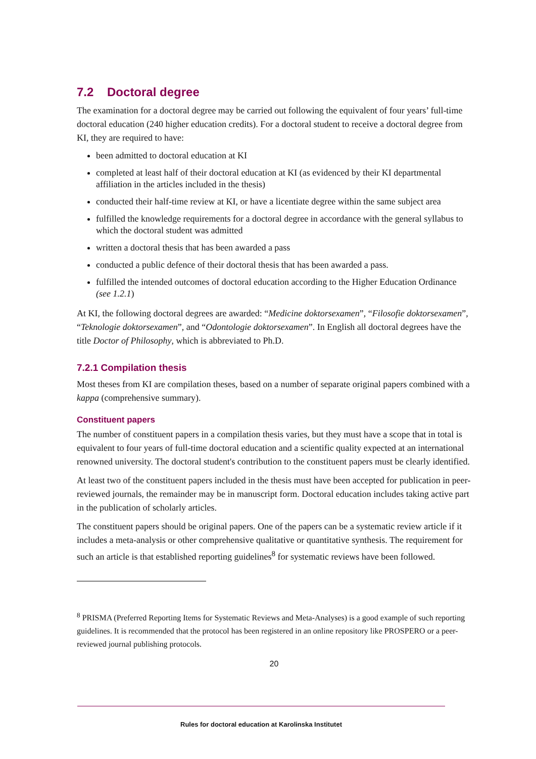7.2 Doctoral degree
The examination for a doctoral degree may be carried out following the equivalent of four years’ full-time doctoral education (240 higher education credits). For a doctoral student to receive a doctoral degree from KI, they are required to have:
been admitted to doctoral education at KI
completed at least half of their doctoral education at KI (as evidenced by their KI departmental affiliation in the articles included in the thesis)
conducted their half-time review at KI, or have a licentiate degree within the same subject area
fulfilled the knowledge requirements for a doctoral degree in accordance with the general syllabus to which the doctoral student was admitted
written a doctoral thesis that has been awarded a pass
conducted a public defence of their doctoral thesis that has been awarded a pass.
fulfilled the intended outcomes of doctoral education according to the Higher Education Ordinance (see 1.2.1)
At KI, the following doctoral degrees are awarded: “Medicine doktorsexamen”, “Filosofie doktorsexamen”, “Teknologie doktorsexamen”, and “Odontologie doktorsexamen”. In English all doctoral degrees have the title Doctor of Philosophy, which is abbreviated to Ph.D.
7.2.1 Compilation thesis
Most theses from KI are compilation theses, based on a number of separate original papers combined with a kappa (comprehensive summary).
Constituent papers
The number of constituent papers in a compilation thesis varies, but they must have a scope that in total is equivalent to four years of full-time doctoral education and a scientific quality expected at an international renowned university. The doctoral student's contribution to the constituent papers must be clearly identified.
At least two of the constituent papers included in the thesis must have been accepted for publication in peer-reviewed journals, the remainder may be in manuscript form. Doctoral education includes taking active part in the publication of scholarly articles.
The constituent papers should be original papers. One of the papers can be a systematic review article if it includes a meta-analysis or other comprehensive qualitative or quantitative synthesis. The requirement for such an article is that established reporting guidelines<sup>8</sup> for systematic reviews have been followed.
<sup>8</sup> PRISMA (Preferred Reporting Items for Systematic Reviews and Meta-Analyses) is a good example of such reporting guidelines. It is recommended that the protocol has been registered in an online repository like PROSPERO or a peer-reviewed journal publishing protocols.
20
Rules for doctoral education at Karolinska Institutet